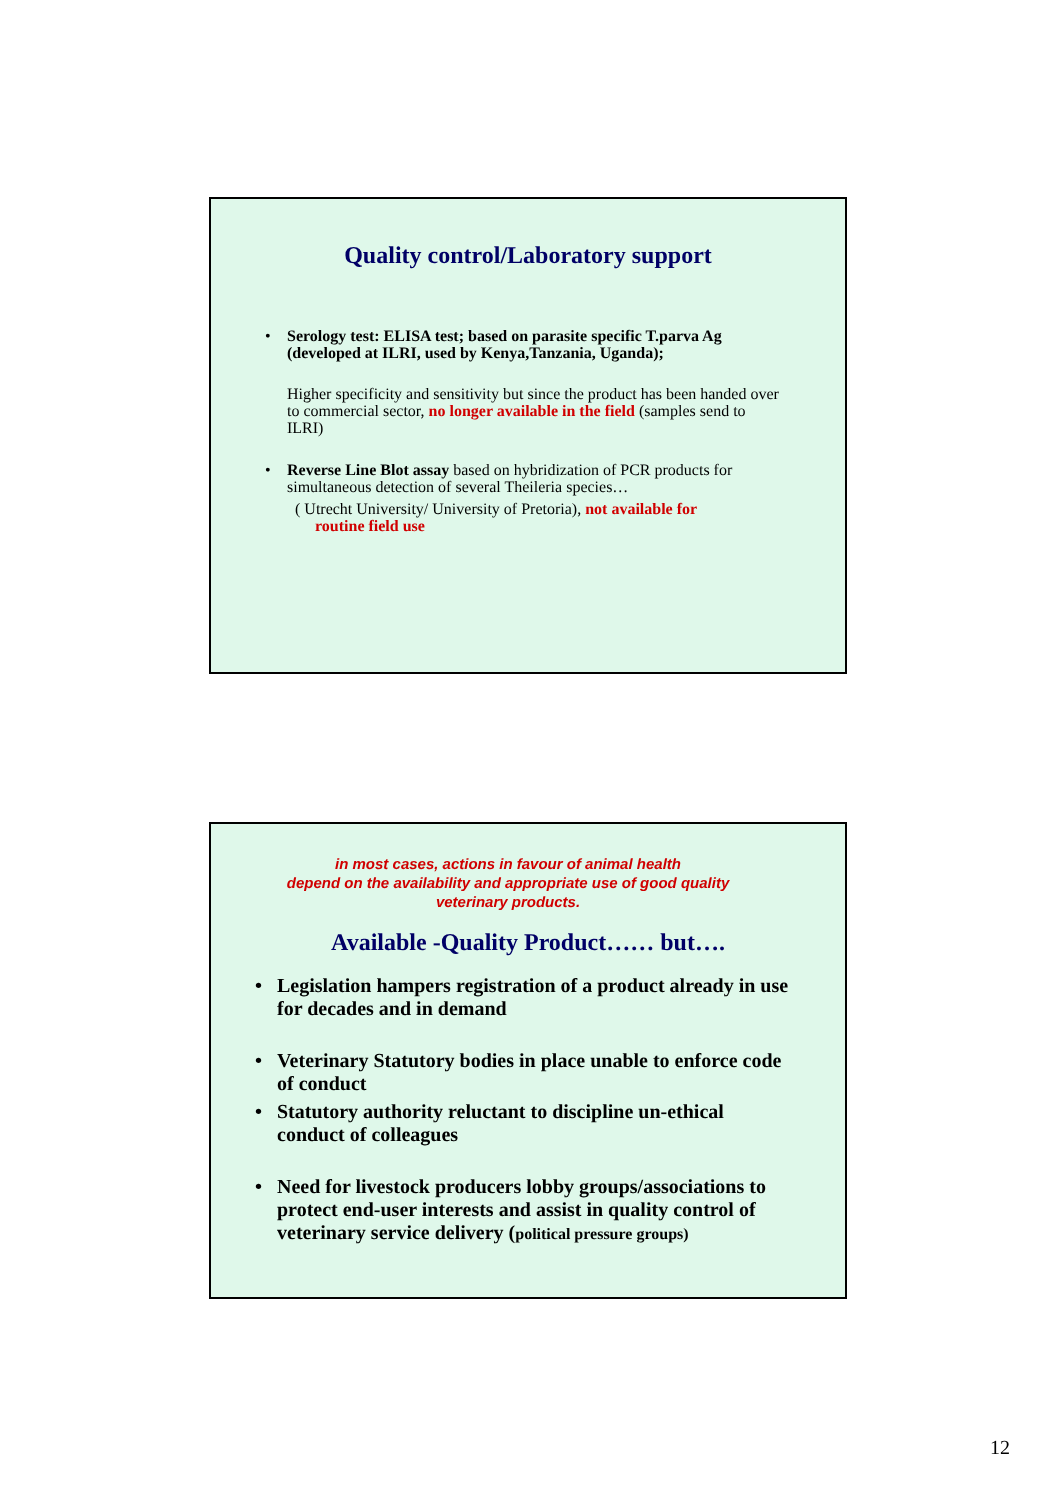Quality control/Laboratory support
• Serology test: ELISA test; based on parasite specific T.parva Ag (developed at ILRI, used by Kenya,Tanzania, Uganda);
Higher specificity and sensitivity but since the product has been handed over to commercial sector, no longer available in the field (samples send to ILRI)
• Reverse Line Blot assay based on hybridization of PCR products for simultaneous detection of several Theileria species…
( Utrecht University/ University of Pretoria), not available for
routine field use
in most cases, actions in favour of animal health
depend on the availability and appropriate use of good quality
veterinary products.
Available -Quality Product…… but….
• Legislation hampers registration of a product already in use for decades and in demand
• Veterinary Statutory bodies in place unable to enforce code of conduct
• Statutory authority reluctant to discipline un-ethical conduct of colleagues
• Need for livestock producers lobby groups/associations to protect end-user interests and assist in quality control of veterinary service delivery (political pressure groups)
12